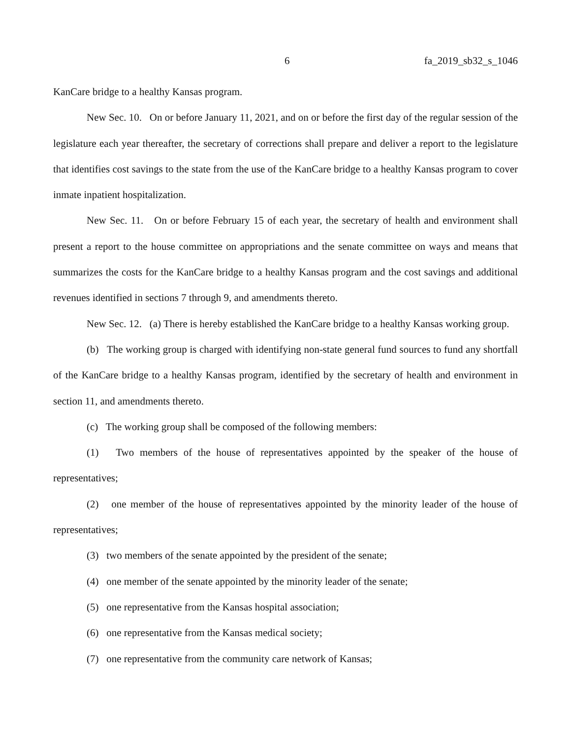6 fa_2019_sb32_s_1046
KanCare bridge to a healthy Kansas program.
New Sec. 10. On or before January 11, 2021, and on or before the first day of the regular session of the legislature each year thereafter, the secretary of corrections shall prepare and deliver a report to the legislature that identifies cost savings to the state from the use of the KanCare bridge to a healthy Kansas program to cover inmate inpatient hospitalization.
New Sec. 11. On or before February 15 of each year, the secretary of health and environment shall present a report to the house committee on appropriations and the senate committee on ways and means that summarizes the costs for the KanCare bridge to a healthy Kansas program and the cost savings and additional revenues identified in sections 7 through 9, and amendments thereto.
New Sec. 12. (a) There is hereby established the KanCare bridge to a healthy Kansas working group.
(b) The working group is charged with identifying non-state general fund sources to fund any shortfall of the KanCare bridge to a healthy Kansas program, identified by the secretary of health and environment in section 11, and amendments thereto.
(c) The working group shall be composed of the following members:
(1) Two members of the house of representatives appointed by the speaker of the house of representatives;
(2) one member of the house of representatives appointed by the minority leader of the house of representatives;
(3) two members of the senate appointed by the president of the senate;
(4) one member of the senate appointed by the minority leader of the senate;
(5) one representative from the Kansas hospital association;
(6) one representative from the Kansas medical society;
(7) one representative from the community care network of Kansas;